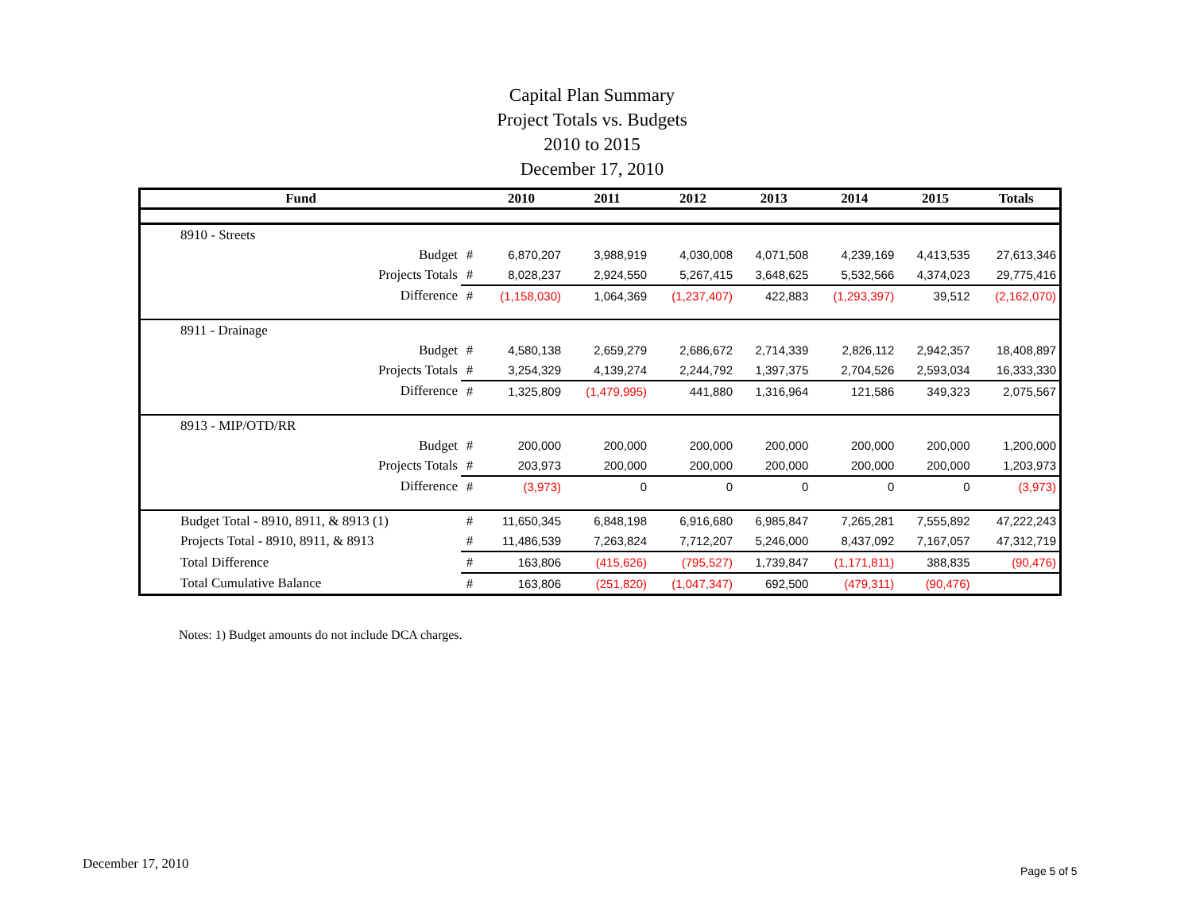Capital Plan Summary
Project Totals vs. Budgets
2010 to 2015
December 17, 2010
| Fund | | 2010 | 2011 | 2012 | 2013 | 2014 | 2015 | Totals |
| --- | --- | --- | --- | --- | --- | --- | --- | --- |
| 8910 - Streets | | | | | | | | |
| Budget | # | 6,870,207 | 3,988,919 | 4,030,008 | 4,071,508 | 4,239,169 | 4,413,535 | 27,613,346 |
| Projects Totals | # | 8,028,237 | 2,924,550 | 5,267,415 | 3,648,625 | 5,532,566 | 4,374,023 | 29,775,416 |
| Difference | # | (1,158,030) | 1,064,369 | (1,237,407) | 422,883 | (1,293,397) | 39,512 | (2,162,070) |
| 8911 - Drainage | | | | | | | | |
| Budget | # | 4,580,138 | 2,659,279 | 2,686,672 | 2,714,339 | 2,826,112 | 2,942,357 | 18,408,897 |
| Projects Totals | # | 3,254,329 | 4,139,274 | 2,244,792 | 1,397,375 | 2,704,526 | 2,593,034 | 16,333,330 |
| Difference | # | 1,325,809 | (1,479,995) | 441,880 | 1,316,964 | 121,586 | 349,323 | 2,075,567 |
| 8913 - MIP/OTD/RR | | | | | | | | |
| Budget | # | 200,000 | 200,000 | 200,000 | 200,000 | 200,000 | 200,000 | 1,200,000 |
| Projects Totals | # | 203,973 | 200,000 | 200,000 | 200,000 | 200,000 | 200,000 | 1,203,973 |
| Difference | # | (3,973) | 0 | 0 | 0 | 0 | 0 | (3,973) |
| Budget Total - 8910, 8911, & 8913 (1) | # | 11,650,345 | 6,848,198 | 6,916,680 | 6,985,847 | 7,265,281 | 7,555,892 | 47,222,243 |
| Projects Total - 8910, 8911, & 8913 | # | 11,486,539 | 7,263,824 | 7,712,207 | 5,246,000 | 8,437,092 | 7,167,057 | 47,312,719 |
| Total Difference | # | 163,806 | (415,626) | (795,527) | 1,739,847 | (1,171,811) | 388,835 | (90,476) |
| Total Cumulative Balance | # | 163,806 | (251,820) | (1,047,347) | 692,500 | (479,311) | (90,476) | |
Notes: 1) Budget amounts do not include DCA charges.
December 17, 2010 Page 5 of 5